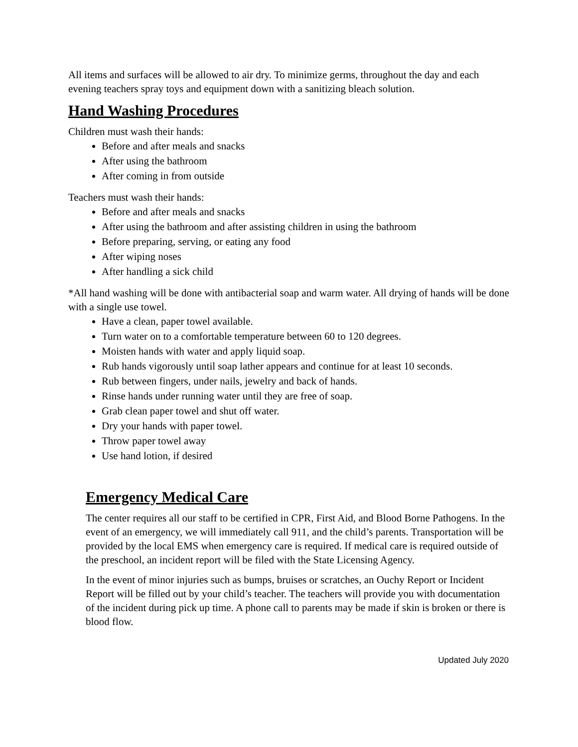All items and surfaces will be allowed to air dry. To minimize germs, throughout the day and each evening teachers spray toys and equipment down with a sanitizing bleach solution.
Hand Washing Procedures
Children must wash their hands:
Before and after meals and snacks
After using the bathroom
After coming in from outside
Teachers must wash their hands:
Before and after meals and snacks
After using the bathroom and after assisting children in using the bathroom
Before preparing, serving, or eating any food
After wiping noses
After handling a sick child
*All hand washing will be done with antibacterial soap and warm water. All drying of hands will be done with a single use towel.
Have a clean, paper towel available.
Turn water on to a comfortable temperature between 60 to 120 degrees.
Moisten hands with water and apply liquid soap.
Rub hands vigorously until soap lather appears and continue for at least 10 seconds.
Rub between fingers, under nails, jewelry and back of hands.
Rinse hands under running water until they are free of soap.
Grab clean paper towel and shut off water.
Dry your hands with paper towel.
Throw paper towel away
Use hand lotion, if desired
Emergency Medical Care
The center requires all our staff to be certified in CPR, First Aid, and Blood Borne Pathogens. In the event of an emergency, we will immediately call 911, and the child’s parents. Transportation will be provided by the local EMS when emergency care is required. If medical care is required outside of the preschool, an incident report will be filed with the State Licensing Agency.
In the event of minor injuries such as bumps, bruises or scratches, an Ouchy Report or Incident Report will be filled out by your child’s teacher. The teachers will provide you with documentation of the incident during pick up time. A phone call to parents may be made if skin is broken or there is blood flow.
Updated July 2020